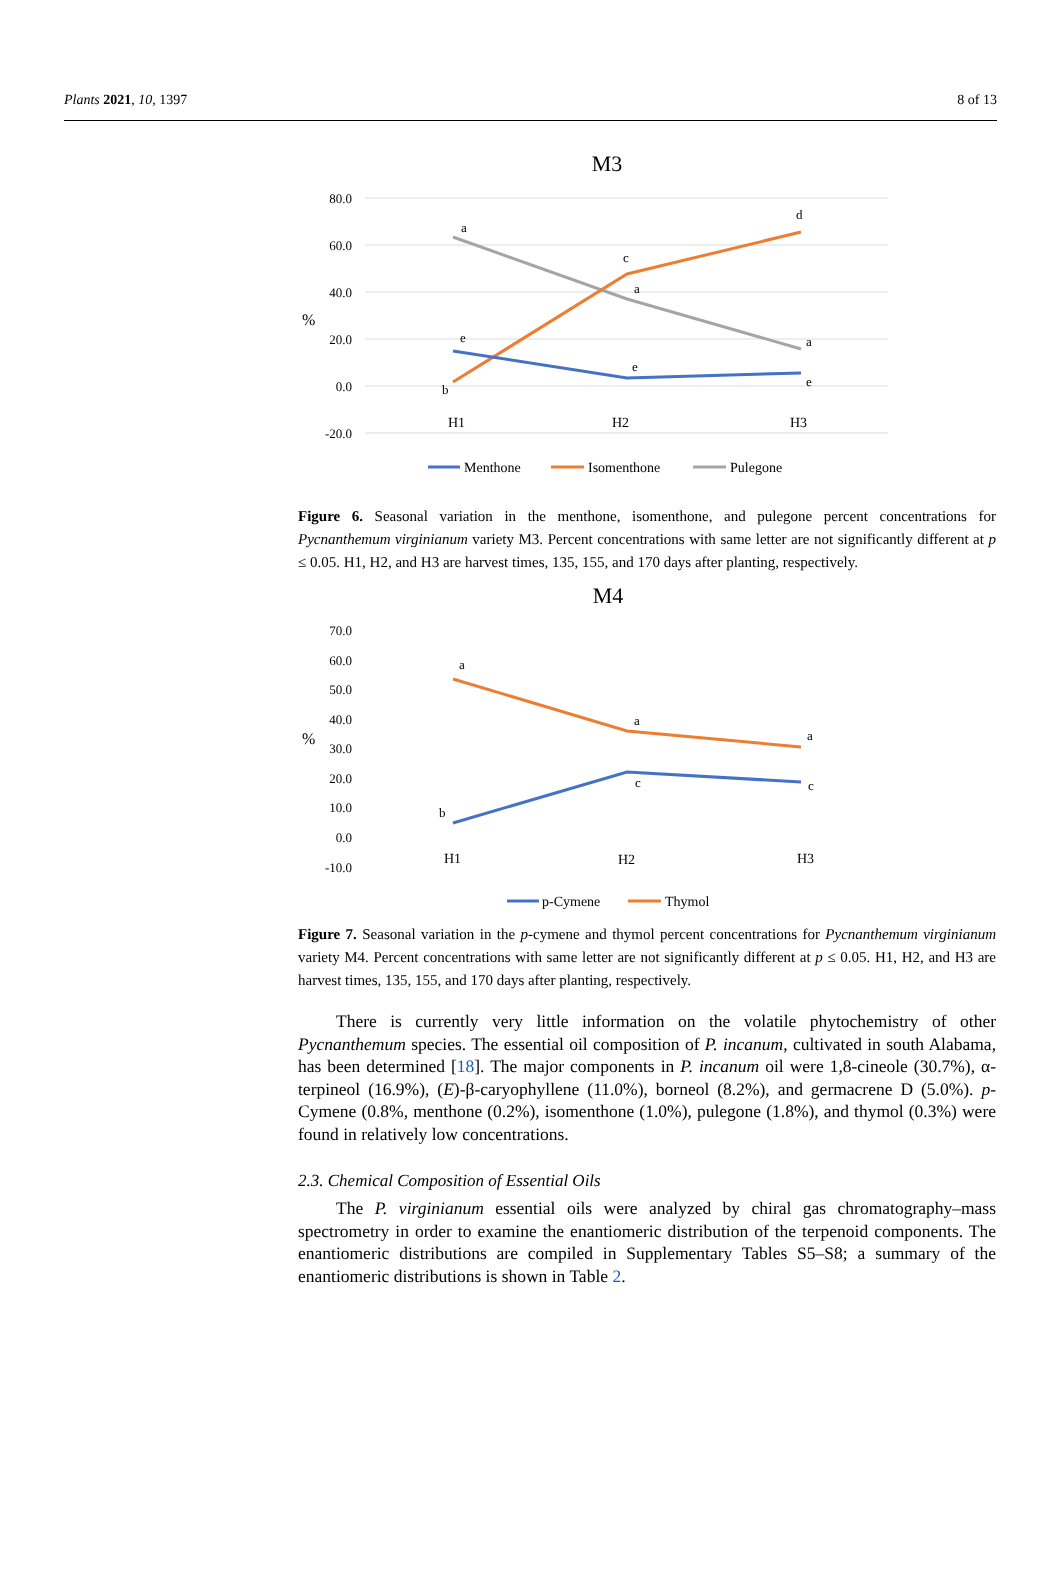Plants 2021, 10, 1397 8 of 13
M3
80.0
60.0
40.0
20.0
0.0
-20.0
%
H1
H2
H3
a
e
b
c
a
e
d
a
e
Menthone
Isomenthone
Pulegone
Figure 6. Seasonal variation in the menthone, isomenthone, and pulegone percent concentrations for Pycnanthemum virginianum variety M3. Percent concentrations with same letter are not significantly different at p ≤ 0.05. H1, H2, and H3 are harvest times, 135, 155, and 170 days after planting, respectively.
M4
70.0
60.0
50.0
40.0
30.0
20.0
10.0
0.0
-10.0
%
H1
H2
H3
a
b
a
c
a
c
p-Cymene
Thymol
Figure 7. Seasonal variation in the p-cymene and thymol percent concentrations for Pycnanthemum virginianum variety M4. Percent concentrations with same letter are not significantly different at p ≤ 0.05. H1, H2, and H3 are harvest times, 135, 155, and 170 days after planting, respectively.
There is currently very little information on the volatile phytochemistry of other Pycnanthemum species. The essential oil composition of P. incanum, cultivated in south Alabama, has been determined [18]. The major components in P. incanum oil were 1,8-cineole (30.7%), α-terpineol (16.9%), (E)-β-caryophyllene (11.0%), borneol (8.2%), and germacrene D (5.0%). p-Cymene (0.8%, menthone (0.2%), isomenthone (1.0%), pulegone (1.8%), and thymol (0.3%) were found in relatively low concentrations.
2.3. Chemical Composition of Essential Oils
The P. virginianum essential oils were analyzed by chiral gas chromatography–mass spectrometry in order to examine the enantiomeric distribution of the terpenoid components. The enantiomeric distributions are compiled in Supplementary Tables S5–S8; a summary of the enantiomeric distributions is shown in Table 2.